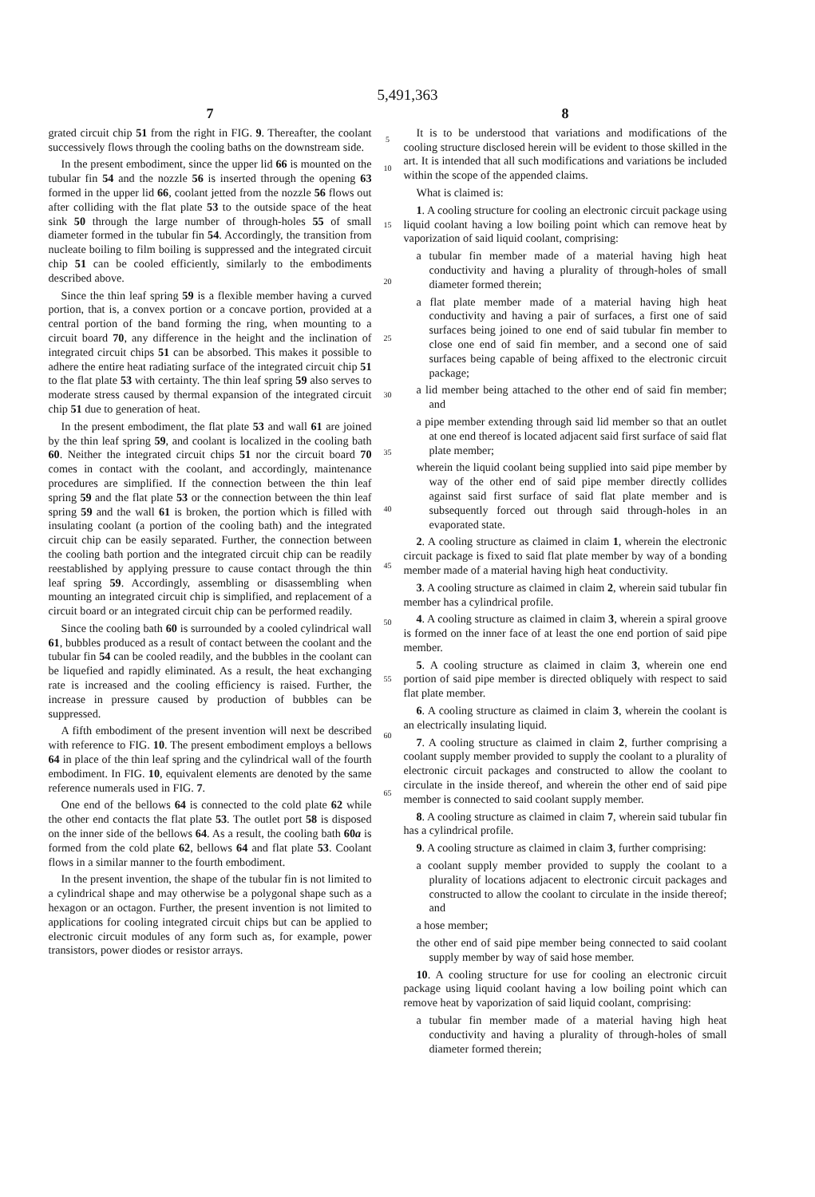5,491,363
7
grated circuit chip 51 from the right in FIG. 9. Thereafter, the coolant successively flows through the cooling baths on the downstream side.
In the present embodiment, since the upper lid 66 is mounted on the tubular fin 54 and the nozzle 56 is inserted through the opening 63 formed in the upper lid 66, coolant jetted from the nozzle 56 flows out after colliding with the flat plate 53 to the outside space of the heat sink 50 through the large number of through-holes 55 of small diameter formed in the tubular fin 54. Accordingly, the transition from nucleate boiling to film boiling is suppressed and the integrated circuit chip 51 can be cooled efficiently, similarly to the embodiments described above.
Since the thin leaf spring 59 is a flexible member having a curved portion, that is, a convex portion or a concave portion, provided at a central portion of the band forming the ring, when mounting to a circuit board 70, any difference in the height and the inclination of integrated circuit chips 51 can be absorbed. This makes it possible to adhere the entire heat radiating surface of the integrated circuit chip 51 to the flat plate 53 with certainty. The thin leaf spring 59 also serves to moderate stress caused by thermal expansion of the integrated circuit chip 51 due to generation of heat.
In the present embodiment, the flat plate 53 and wall 61 are joined by the thin leaf spring 59, and coolant is localized in the cooling bath 60. Neither the integrated circuit chips 51 nor the circuit board 70 comes in contact with the coolant, and accordingly, maintenance procedures are simplified. If the connection between the thin leaf spring 59 and the flat plate 53 or the connection between the thin leaf spring 59 and the wall 61 is broken, the portion which is filled with insulating coolant (a portion of the cooling bath) and the integrated circuit chip can be easily separated. Further, the connection between the cooling bath portion and the integrated circuit chip can be readily reestablished by applying pressure to cause contact through the thin leaf spring 59. Accordingly, assembling or disassembling when mounting an integrated circuit chip is simplified, and replacement of a circuit board or an integrated circuit chip can be performed readily.
Since the cooling bath 60 is surrounded by a cooled cylindrical wall 61, bubbles produced as a result of contact between the coolant and the tubular fin 54 can be cooled readily, and the bubbles in the coolant can be liquefied and rapidly eliminated. As a result, the heat exchanging rate is increased and the cooling efficiency is raised. Further, the increase in pressure caused by production of bubbles can be suppressed.
A fifth embodiment of the present invention will next be described with reference to FIG. 10. The present embodiment employs a bellows 64 in place of the thin leaf spring and the cylindrical wall of the fourth embodiment. In FIG. 10, equivalent elements are denoted by the same reference numerals used in FIG. 7.
One end of the bellows 64 is connected to the cold plate 62 while the other end contacts the flat plate 53. The outlet port 58 is disposed on the inner side of the bellows 64. As a result, the cooling bath 60a is formed from the cold plate 62, bellows 64 and flat plate 53. Coolant flows in a similar manner to the fourth embodiment.
In the present invention, the shape of the tubular fin is not limited to a cylindrical shape and may otherwise be a polygonal shape such as a hexagon or an octagon. Further, the present invention is not limited to applications for cooling integrated circuit chips but can be applied to electronic circuit modules of any form such as, for example, power transistors, power diodes or resistor arrays.
5
10
15
20
25
30
35
40
45
50
55
60
65
8
It is to be understood that variations and modifications of the cooling structure disclosed herein will be evident to those skilled in the art. It is intended that all such modifications and variations be included within the scope of the appended claims.
What is claimed is:
1. A cooling structure for cooling an electronic circuit package using liquid coolant having a low boiling point which can remove heat by vaporization of said liquid coolant, comprising:
a tubular fin member made of a material having high heat conductivity and having a plurality of through-holes of small diameter formed therein;
a flat plate member made of a material having high heat conductivity and having a pair of surfaces, a first one of said surfaces being joined to one end of said tubular fin member to close one end of said fin member, and a second one of said surfaces being capable of being affixed to the electronic circuit package;
a lid member being attached to the other end of said fin member; and
a pipe member extending through said lid member so that an outlet at one end thereof is located adjacent said first surface of said flat plate member;
wherein the liquid coolant being supplied into said pipe member by way of the other end of said pipe member directly collides against said first surface of said flat plate member and is subsequently forced out through said through-holes in an evaporated state.
2. A cooling structure as claimed in claim 1, wherein the electronic circuit package is fixed to said flat plate member by way of a bonding member made of a material having high heat conductivity.
3. A cooling structure as claimed in claim 2, wherein said tubular fin member has a cylindrical profile.
4. A cooling structure as claimed in claim 3, wherein a spiral groove is formed on the inner face of at least the one end portion of said pipe member.
5. A cooling structure as claimed in claim 3, wherein one end portion of said pipe member is directed obliquely with respect to said flat plate member.
6. A cooling structure as claimed in claim 3, wherein the coolant is an electrically insulating liquid.
7. A cooling structure as claimed in claim 2, further comprising a coolant supply member provided to supply the coolant to a plurality of electronic circuit packages and constructed to allow the coolant to circulate in the inside thereof, and wherein the other end of said pipe member is connected to said coolant supply member.
8. A cooling structure as claimed in claim 7, wherein said tubular fin has a cylindrical profile.
9. A cooling structure as claimed in claim 3, further comprising:
a coolant supply member provided to supply the coolant to a plurality of locations adjacent to electronic circuit packages and constructed to allow the coolant to circulate in the inside thereof; and
a hose member;
the other end of said pipe member being connected to said coolant supply member by way of said hose member.
10. A cooling structure for use for cooling an electronic circuit package using liquid coolant having a low boiling point which can remove heat by vaporization of said liquid coolant, comprising:
a tubular fin member made of a material having high heat conductivity and having a plurality of through-holes of small diameter formed therein;